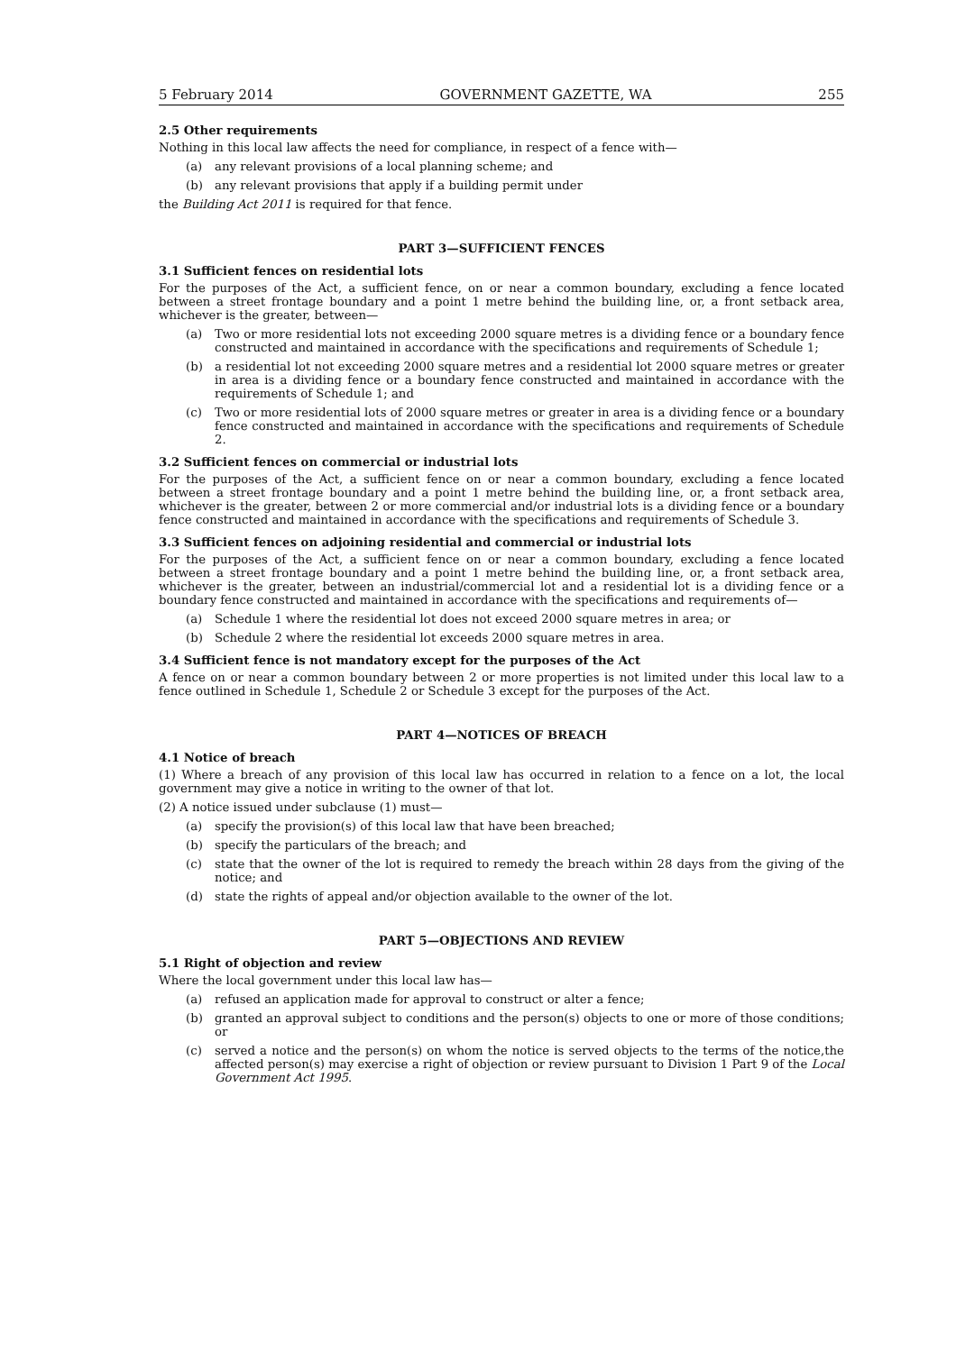5 February 2014 GOVERNMENT GAZETTE, WA 255
2.5 Other requirements
Nothing in this local law affects the need for compliance, in respect of a fence with—
(a) any relevant provisions of a local planning scheme; and
(b) any relevant provisions that apply if a building permit under
the Building Act 2011 is required for that fence.
PART 3—SUFFICIENT FENCES
3.1 Sufficient fences on residential lots
For the purposes of the Act, a sufficient fence, on or near a common boundary, excluding a fence located between a street frontage boundary and a point 1 metre behind the building line, or, a front setback area, whichever is the greater, between—
(a) Two or more residential lots not exceeding 2000 square metres is a dividing fence or a boundary fence constructed and maintained in accordance with the specifications and requirements of Schedule 1;
(b) a residential lot not exceeding 2000 square metres and a residential lot 2000 square metres or greater in area is a dividing fence or a boundary fence constructed and maintained in accordance with the requirements of Schedule 1; and
(c) Two or more residential lots of 2000 square metres or greater in area is a dividing fence or a boundary fence constructed and maintained in accordance with the specifications and requirements of Schedule 2.
3.2 Sufficient fences on commercial or industrial lots
For the purposes of the Act, a sufficient fence on or near a common boundary, excluding a fence located between a street frontage boundary and a point 1 metre behind the building line, or, a front setback area, whichever is the greater, between 2 or more commercial and/or industrial lots is a dividing fence or a boundary fence constructed and maintained in accordance with the specifications and requirements of Schedule 3.
3.3 Sufficient fences on adjoining residential and commercial or industrial lots
For the purposes of the Act, a sufficient fence on or near a common boundary, excluding a fence located between a street frontage boundary and a point 1 metre behind the building line, or, a front setback area, whichever is the greater, between an industrial/commercial lot and a residential lot is a dividing fence or a boundary fence constructed and maintained in accordance with the specifications and requirements of—
(a) Schedule 1 where the residential lot does not exceed 2000 square metres in area; or
(b) Schedule 2 where the residential lot exceeds 2000 square metres in area.
3.4 Sufficient fence is not mandatory except for the purposes of the Act
A fence on or near a common boundary between 2 or more properties is not limited under this local law to a fence outlined in Schedule 1, Schedule 2 or Schedule 3 except for the purposes of the Act.
PART 4—NOTICES OF BREACH
4.1 Notice of breach
(1) Where a breach of any provision of this local law has occurred in relation to a fence on a lot, the local government may give a notice in writing to the owner of that lot.
(2) A notice issued under subclause (1) must—
(a) specify the provision(s) of this local law that have been breached;
(b) specify the particulars of the breach; and
(c) state that the owner of the lot is required to remedy the breach within 28 days from the giving of the notice; and
(d) state the rights of appeal and/or objection available to the owner of the lot.
PART 5—OBJECTIONS AND REVIEW
5.1 Right of objection and review
Where the local government under this local law has—
(a) refused an application made for approval to construct or alter a fence;
(b) granted an approval subject to conditions and the person(s) objects to one or more of those conditions; or
(c) served a notice and the person(s) on whom the notice is served objects to the terms of the notice,the affected person(s) may exercise a right of objection or review pursuant to Division 1 Part 9 of the Local Government Act 1995.